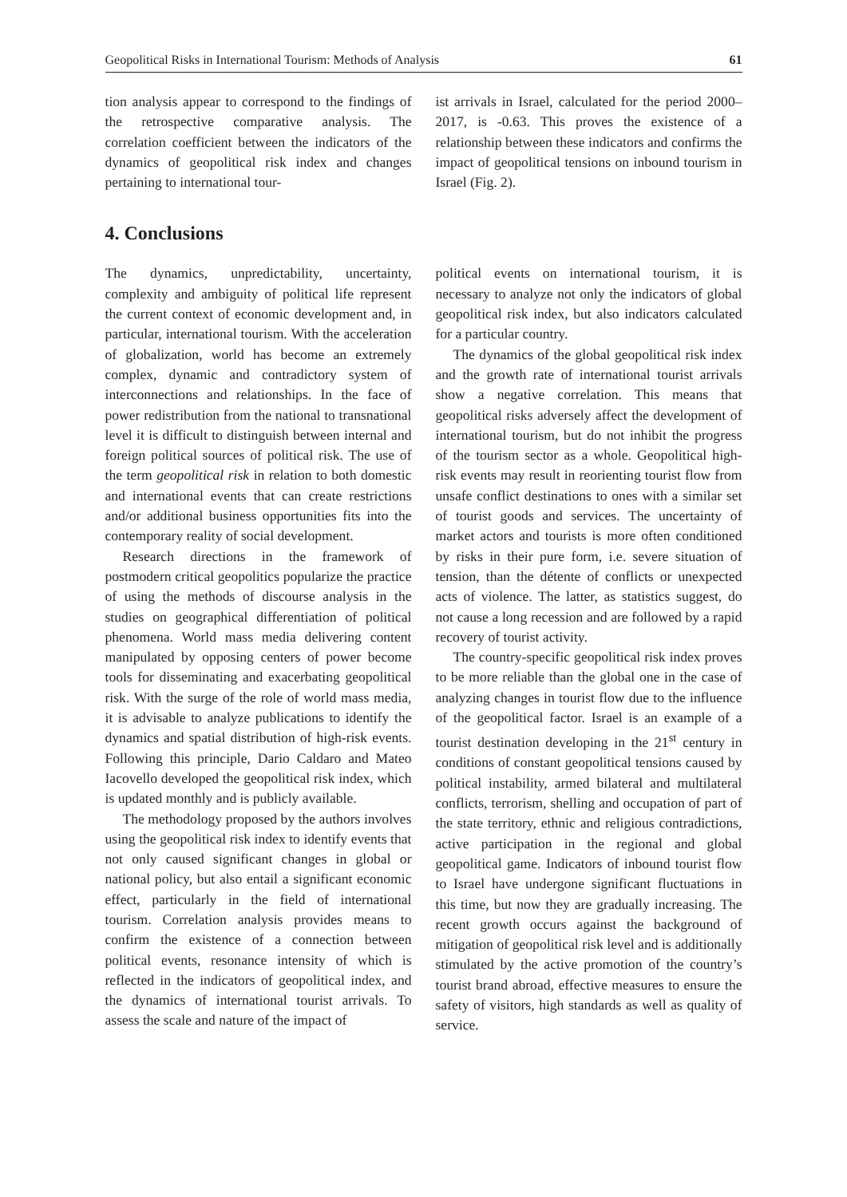Geopolitical Risks in International Tourism: Methods of Analysis 61
tion analysis appear to correspond to the findings of the retrospective comparative analysis. The correlation coefficient between the indicators of the dynamics of geopolitical risk index and changes pertaining to international tour-
ist arrivals in Israel, calculated for the period 2000–2017, is -0.63. This proves the existence of a relationship between these indicators and confirms the impact of geopolitical tensions on inbound tourism in Israel (Fig. 2).
4. Conclusions
The dynamics, unpredictability, uncertainty, complexity and ambiguity of political life represent the current context of economic development and, in particular, international tourism. With the acceleration of globalization, world has become an extremely complex, dynamic and contradictory system of interconnections and relationships. In the face of power redistribution from the national to transnational level it is difficult to distinguish between internal and foreign political sources of political risk. The use of the term geopolitical risk in relation to both domestic and international events that can create restrictions and/or additional business opportunities fits into the contemporary reality of social development.
Research directions in the framework of postmodern critical geopolitics popularize the practice of using the methods of discourse analysis in the studies on geographical differentiation of political phenomena. World mass media delivering content manipulated by opposing centers of power become tools for disseminating and exacerbating geopolitical risk. With the surge of the role of world mass media, it is advisable to analyze publications to identify the dynamics and spatial distribution of high-risk events. Following this principle, Dario Caldaro and Mateo Iacovello developed the geopolitical risk index, which is updated monthly and is publicly available.
The methodology proposed by the authors involves using the geopolitical risk index to identify events that not only caused significant changes in global or national policy, but also entail a significant economic effect, particularly in the field of international tourism. Correlation analysis provides means to confirm the existence of a connection between political events, resonance intensity of which is reflected in the indicators of geopolitical index, and the dynamics of international tourist arrivals. To assess the scale and nature of the impact of
political events on international tourism, it is necessary to analyze not only the indicators of global geopolitical risk index, but also indicators calculated for a particular country.
The dynamics of the global geopolitical risk index and the growth rate of international tourist arrivals show a negative correlation. This means that geopolitical risks adversely affect the development of international tourism, but do not inhibit the progress of the tourism sector as a whole. Geopolitical high-risk events may result in reorienting tourist flow from unsafe conflict destinations to ones with a similar set of tourist goods and services. The uncertainty of market actors and tourists is more often conditioned by risks in their pure form, i.e. severe situation of tension, than the détente of conflicts or unexpected acts of violence. The latter, as statistics suggest, do not cause a long recession and are followed by a rapid recovery of tourist activity.
The country-specific geopolitical risk index proves to be more reliable than the global one in the case of analyzing changes in tourist flow due to the influence of the geopolitical factor. Israel is an example of a tourist destination developing in the 21<sup>st</sup> century in conditions of constant geopolitical tensions caused by political instability, armed bilateral and multilateral conflicts, terrorism, shelling and occupation of part of the state territory, ethnic and religious contradictions, active participation in the regional and global geopolitical game. Indicators of inbound tourist flow to Israel have undergone significant fluctuations in this time, but now they are gradually increasing. The recent growth occurs against the background of mitigation of geopolitical risk level and is additionally stimulated by the active promotion of the country’s tourist brand abroad, effective measures to ensure the safety of visitors, high standards as well as quality of service.